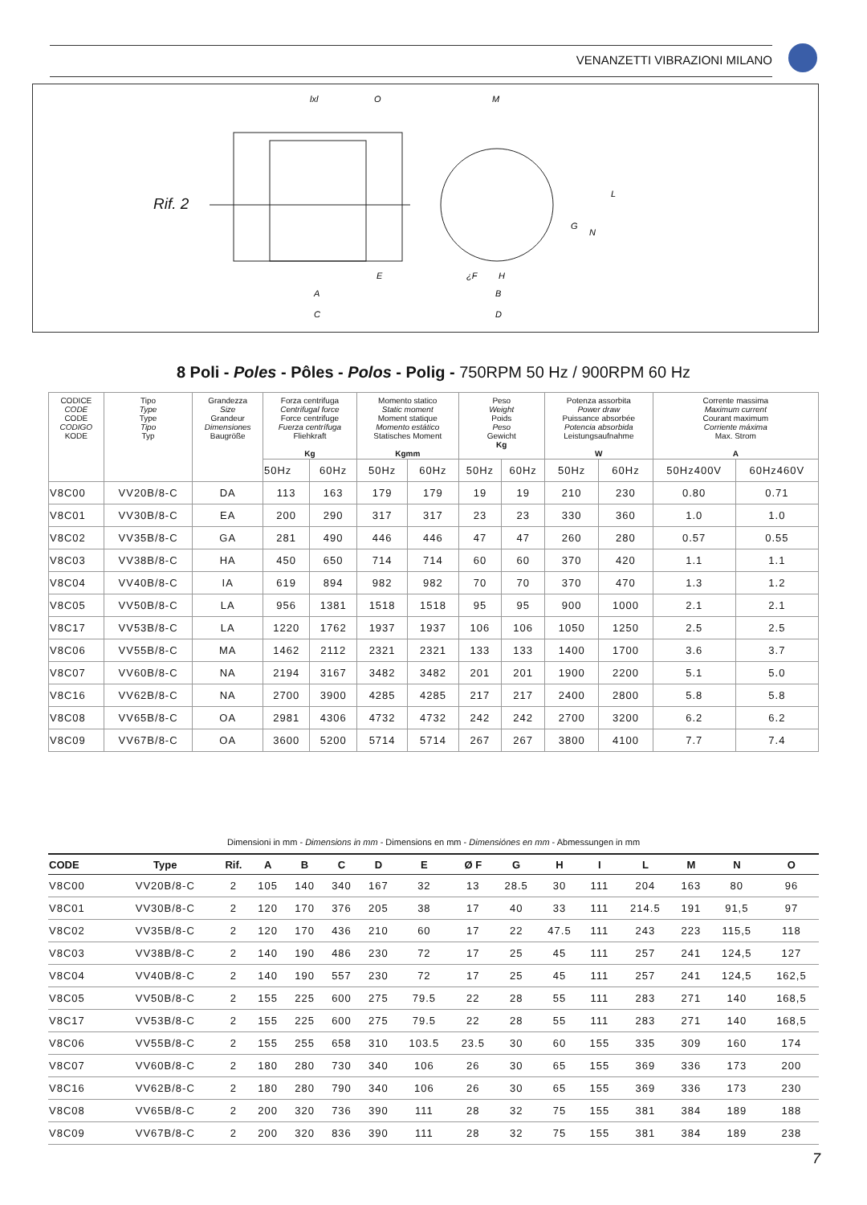VENANZETTI VIBRAZIONI MILANO
Rif. 2
lxl
O
M
A
C
E
¿F
H
B
D
L
G
N
8 Poli - Poles - Pôles - Polos - Polig - 750RPM 50 Hz / 900RPM 60 Hz
| CODICE CODE CODE CODIGO KODE | Tipo Type Type Tipo Typ | Grandezza Size Grandeur Dimensiones Baugröße | Forza centrifuga Centrifugal force Force centrifuge Fuerza centrífuga Fliehkraft Kg | | Momento statico Static moment Moment statique Momento estático Statisches Moment Kgmm | | Peso Weight Poids Peso Gewicht Kg | | Potenza assorbita Power draw Puissance absorbée Potencia absorbida Leistungsaufnahme W | | Corrente massima Maximum current Courant maximum Corriente máxima Max. Strom A | |
| --- | --- | --- | --- | --- | --- | --- | --- | --- | --- | --- | --- | --- |
| | | | 50Hz | 60Hz | 50Hz | 60Hz | 50Hz | 60Hz | 50Hz | 60Hz | 50Hz400V | 60Hz460V |
| V8C00 | VV20B/8-C | DA | 113 | 163 | 179 | 179 | 19 | 19 | 210 | 230 | 0.80 | 0.71 |
| V8C01 | VV30B/8-C | EA | 200 | 290 | 317 | 317 | 23 | 23 | 330 | 360 | 1.0 | 1.0 |
| V8C02 | VV35B/8-C | GA | 281 | 490 | 446 | 446 | 47 | 47 | 260 | 280 | 0.57 | 0.55 |
| V8C03 | VV38B/8-C | HA | 450 | 650 | 714 | 714 | 60 | 60 | 370 | 420 | 1.1 | 1.1 |
| V8C04 | VV40B/8-C | IA | 619 | 894 | 982 | 982 | 70 | 70 | 370 | 470 | 1.3 | 1.2 |
| V8C05 | VV50B/8-C | LA | 956 | 1381 | 1518 | 1518 | 95 | 95 | 900 | 1000 | 2.1 | 2.1 |
| V8C17 | VV53B/8-C | LA | 1220 | 1762 | 1937 | 1937 | 106 | 106 | 1050 | 1250 | 2.5 | 2.5 |
| V8C06 | VV55B/8-C | MA | 1462 | 2112 | 2321 | 2321 | 133 | 133 | 1400 | 1700 | 3.6 | 3.7 |
| V8C07 | VV60B/8-C | NA | 2194 | 3167 | 3482 | 3482 | 201 | 201 | 1900 | 2200 | 5.1 | 5.0 |
| V8C16 | VV62B/8-C | NA | 2700 | 3900 | 4285 | 4285 | 217 | 217 | 2400 | 2800 | 5.8 | 5.8 |
| V8C08 | VV65B/8-C | OA | 2981 | 4306 | 4732 | 4732 | 242 | 242 | 2700 | 3200 | 6.2 | 6.2 |
| V8C09 | VV67B/8-C | OA | 3600 | 5200 | 5714 | 5714 | 267 | 267 | 3800 | 4100 | 7.7 | 7.4 |
Dimensioni in mm - Dimensions in mm - Dimensions en mm - Dimensiónes en mm - Abmessungen in mm
| CODE | Type | Rif. | A | B | C | D | E | Ø F | G | H | I | L | M | N | O |
| --- | --- | --- | --- | --- | --- | --- | --- | --- | --- | --- | --- | --- | --- | --- | --- |
| V8C00 | VV20B/8-C | 2 | 105 | 140 | 340 | 167 | 32 | 13 | 28.5 | 30 | 111 | 204 | 163 | 80 | 96 |
| V8C01 | VV30B/8-C | 2 | 120 | 170 | 376 | 205 | 38 | 17 | 40 | 33 | 111 | 214.5 | 191 | 91,5 | 97 |
| V8C02 | VV35B/8-C | 2 | 120 | 170 | 436 | 210 | 60 | 17 | 22 | 47.5 | 111 | 243 | 223 | 115,5 | 118 |
| V8C03 | VV38B/8-C | 2 | 140 | 190 | 486 | 230 | 72 | 17 | 25 | 45 | 111 | 257 | 241 | 124,5 | 127 |
| V8C04 | VV40B/8-C | 2 | 140 | 190 | 557 | 230 | 72 | 17 | 25 | 45 | 111 | 257 | 241 | 124,5 | 162,5 |
| V8C05 | VV50B/8-C | 2 | 155 | 225 | 600 | 275 | 79.5 | 22 | 28 | 55 | 111 | 283 | 271 | 140 | 168,5 |
| V8C17 | VV53B/8-C | 2 | 155 | 225 | 600 | 275 | 79.5 | 22 | 28 | 55 | 111 | 283 | 271 | 140 | 168,5 |
| V8C06 | VV55B/8-C | 2 | 155 | 255 | 658 | 310 | 103.5 | 23.5 | 30 | 60 | 155 | 335 | 309 | 160 | 174 |
| V8C07 | VV60B/8-C | 2 | 180 | 280 | 730 | 340 | 106 | 26 | 30 | 65 | 155 | 369 | 336 | 173 | 200 |
| V8C16 | VV62B/8-C | 2 | 180 | 280 | 790 | 340 | 106 | 26 | 30 | 65 | 155 | 369 | 336 | 173 | 230 |
| V8C08 | VV65B/8-C | 2 | 200 | 320 | 736 | 390 | 111 | 28 | 32 | 75 | 155 | 381 | 384 | 189 | 188 |
| V8C09 | VV67B/8-C | 2 | 200 | 320 | 836 | 390 | 111 | 28 | 32 | 75 | 155 | 381 | 384 | 189 | 238 |
7